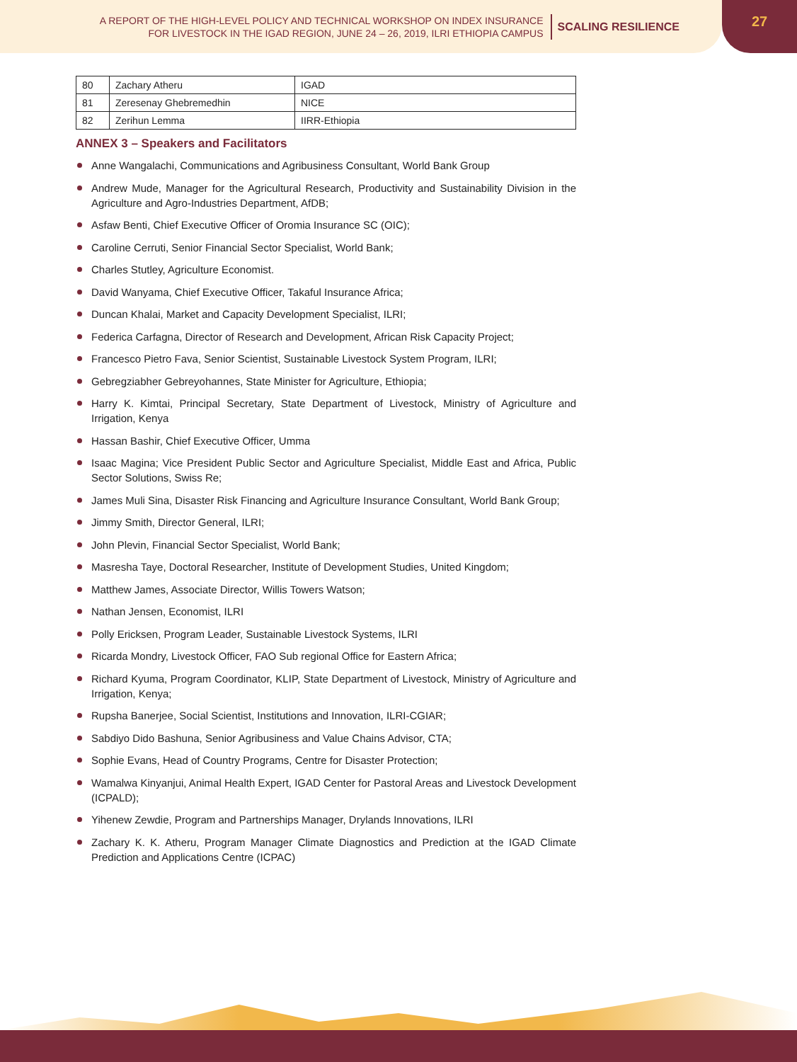A REPORT OF THE HIGH-LEVEL POLICY AND TECHNICAL WORKSHOP ON INDEX INSURANCE
FOR LIVESTOCK IN THE IGAD REGION, JUNE 24 – 26, 2019, ILRI ETHIOPIA CAMPUS
SCALING RESILIENCE
27
| 80 | Zachary Atheru | IGAD |
| 81 | Zeresenay Ghebremedhin | NICE |
| 82 | Zerihun Lemma | IIRR-Ethiopia |
ANNEX 3 – Speakers and Facilitators
Anne Wangalachi, Communications and Agribusiness Consultant, World Bank Group
Andrew Mude, Manager for the Agricultural Research, Productivity and Sustainability Division in the Agriculture and Agro-Industries Department, AfDB;
Asfaw Benti, Chief Executive Officer of Oromia Insurance SC (OIC);
Caroline Cerruti, Senior Financial Sector Specialist, World Bank;
Charles Stutley, Agriculture Economist.
David Wanyama, Chief Executive Officer, Takaful Insurance Africa;
Duncan Khalai, Market and Capacity Development Specialist, ILRI;
Federica Carfagna, Director of Research and Development, African Risk Capacity Project;
Francesco Pietro Fava, Senior Scientist, Sustainable Livestock System Program, ILRI;
Gebregziabher Gebreyohannes, State Minister for Agriculture, Ethiopia;
Harry K. Kimtai, Principal Secretary, State Department of Livestock, Ministry of Agriculture and Irrigation, Kenya
Hassan Bashir, Chief Executive Officer, Umma
Isaac Magina; Vice President Public Sector and Agriculture Specialist, Middle East and Africa, Public Sector Solutions, Swiss Re;
James Muli Sina, Disaster Risk Financing and Agriculture Insurance Consultant, World Bank Group;
Jimmy Smith, Director General, ILRI;
John Plevin, Financial Sector Specialist, World Bank;
Masresha Taye, Doctoral Researcher, Institute of Development Studies, United Kingdom;
Matthew James, Associate Director, Willis Towers Watson;
Nathan Jensen, Economist, ILRI
Polly Ericksen, Program Leader, Sustainable Livestock Systems, ILRI
Ricarda Mondry, Livestock Officer, FAO Sub regional Office for Eastern Africa;
Richard Kyuma, Program Coordinator, KLIP, State Department of Livestock, Ministry of Agriculture and Irrigation, Kenya;
Rupsha Banerjee, Social Scientist, Institutions and Innovation, ILRI-CGIAR;
Sabdiyo Dido Bashuna, Senior Agribusiness and Value Chains Advisor, CTA;
Sophie Evans, Head of Country Programs, Centre for Disaster Protection;
Wamalwa Kinyanjui, Animal Health Expert, IGAD Center for Pastoral Areas and Livestock Development (ICPALD);
Yihenew Zewdie, Program and Partnerships Manager, Drylands Innovations, ILRI
Zachary K. K. Atheru, Program Manager Climate Diagnostics and Prediction at the IGAD Climate Prediction and Applications Centre (ICPAC)